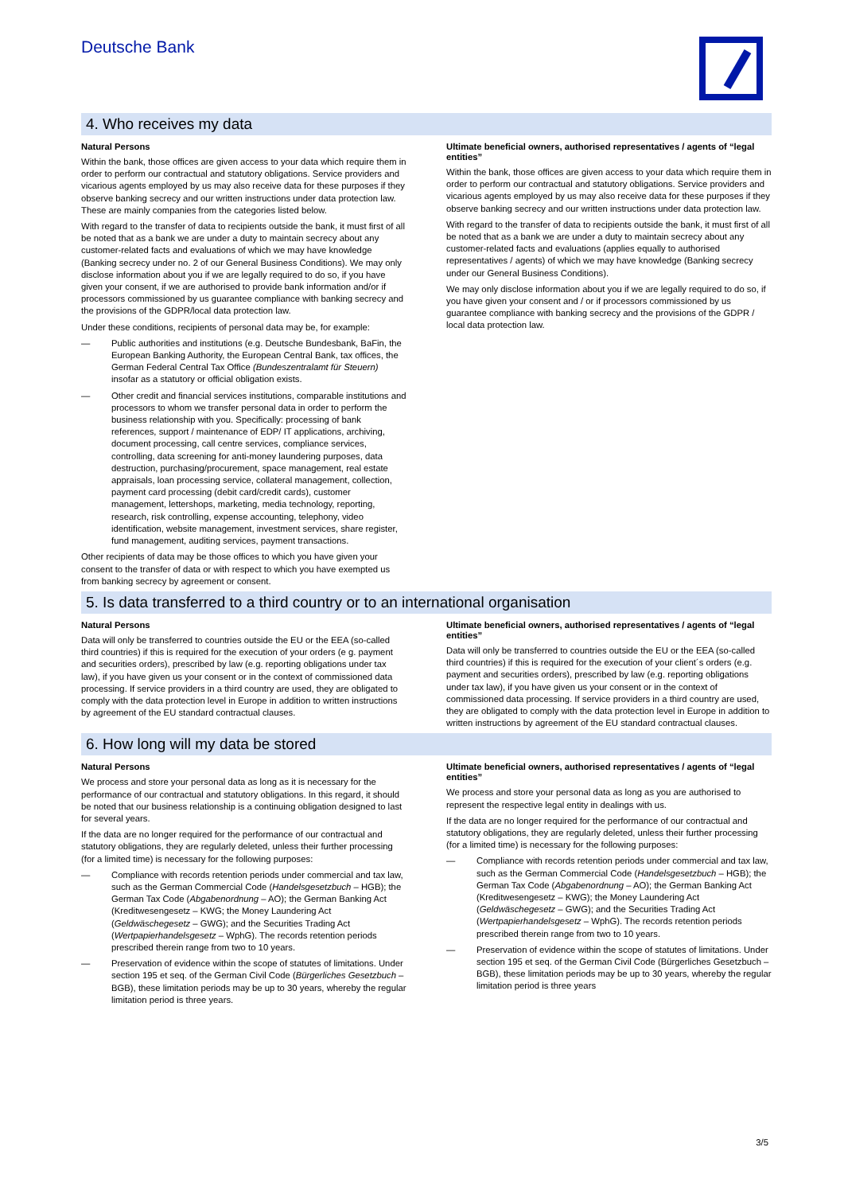Deutsche Bank
4. Who receives my data
Natural Persons
Within the bank, those offices are given access to your data which require them in order to perform our contractual and statutory obligations. Service providers and vicarious agents employed by us may also receive data for these purposes if they observe banking secrecy and our written instructions under data protection law. These are mainly companies from the categories listed below.
With regard to the transfer of data to recipients outside the bank, it must first of all be noted that as a bank we are under a duty to maintain secrecy about any customer-related facts and evaluations of which we may have knowledge (Banking secrecy under no. 2 of our General Business Conditions). We may only disclose information about you if we are legally required to do so, if you have given your consent, if we are authorised to provide bank information and/or if processors commissioned by us guarantee compliance with banking secrecy and the provisions of the GDPR/local data protection law.
Under these conditions, recipients of personal data may be, for example:
— Public authorities and institutions (e.g. Deutsche Bundesbank, BaFin, the European Banking Authority, the European Central Bank, tax offices, the German Federal Central Tax Office (Bundeszentralamt für Steuern) insofar as a statutory or official obligation exists.
— Other credit and financial services institutions, comparable institutions and processors to whom we transfer personal data in order to perform the business relationship with you. Specifically: processing of bank references, support / maintenance of EDP/ IT applications, archiving, document processing, call centre services, compliance services, controlling, data screening for anti-money laundering purposes, data destruction, purchasing/procurement, space management, real estate appraisals, loan processing service, collateral management, collection, payment card processing (debit card/credit cards), customer management, lettershops, marketing, media technology, reporting, research, risk controlling, expense accounting, telephony, video identification, website management, investment services, share register, fund management, auditing services, payment transactions.
Other recipients of data may be those offices to which you have given your consent to the transfer of data or with respect to which you have exempted us from banking secrecy by agreement or consent.
Ultimate beneficial owners, authorised representatives / agents of “legal entities”
Within the bank, those offices are given access to your data which require them in order to perform our contractual and statutory obligations. Service providers and vicarious agents employed by us may also receive data for these purposes if they observe banking secrecy and our written instructions under data protection law.
With regard to the transfer of data to recipients outside the bank, it must first of all be noted that as a bank we are under a duty to maintain secrecy about any customer-related facts and evaluations (applies equally to authorised representatives / agents) of which we may have knowledge (Banking secrecy under our General Business Conditions).
We may only disclose information about you if we are legally required to do so, if you have given your consent and / or if processors commissioned by us guarantee compliance with banking secrecy and the provisions of the GDPR / local data protection law.
5. Is data transferred to a third country or to an international organisation
Natural Persons
Data will only be transferred to countries outside the EU or the EEA (so-called third countries) if this is required for the execution of your orders (e g. payment and securities orders), prescribed by law (e.g. reporting obligations under tax law), if you have given us your consent or in the context of commissioned data processing. If service providers in a third country are used, they are obligated to comply with the data protection level in Europe in addition to written instructions by agreement of the EU standard contractual clauses.
Ultimate beneficial owners, authorised representatives / agents of “legal entities”
Data will only be transferred to countries outside the EU or the EEA (so-called third countries) if this is required for the execution of your client´s orders (e.g. payment and securities orders), prescribed by law (e.g. reporting obligations under tax law), if you have given us your consent or in the context of commissioned data processing. If service providers in a third country are used, they are obligated to comply with the data protection level in Europe in addition to written instructions by agreement of the EU standard contractual clauses.
6. How long will my data be stored
Natural Persons
We process and store your personal data as long as it is necessary for the performance of our contractual and statutory obligations. In this regard, it should be noted that our business relationship is a continuing obligation designed to last for several years.
If the data are no longer required for the performance of our contractual and statutory obligations, they are regularly deleted, unless their further processing (for a limited time) is necessary for the following purposes:
— Compliance with records retention periods under commercial and tax law, such as the German Commercial Code (Handelsgesetzbuch – HGB); the German Tax Code (Abgabenordnung – AO); the German Banking Act (Kreditwesengesetz – KWG; the Money Laundering Act (Geldwäschegesetz – GWG); and the Securities Trading Act (Wertpapierhandelsgesetz – WphG). The records retention periods prescribed therein range from two to 10 years.
— Preservation of evidence within the scope of statutes of limitations. Under section 195 et seq. of the German Civil Code (Bürgerliches Gesetzbuch – BGB), these limitation periods may be up to 30 years, whereby the regular limitation period is three years.
Ultimate beneficial owners, authorised representatives / agents of “legal entities”
We process and store your personal data as long as you are authorised to represent the respective legal entity in dealings with us.
If the data are no longer required for the performance of our contractual and statutory obligations, they are regularly deleted, unless their further processing (for a limited time) is necessary for the following purposes:
— Compliance with records retention periods under commercial and tax law, such as the German Commercial Code (Handelsgesetzbuch – HGB); the German Tax Code (Abgabenordnung – AO); the German Banking Act (Kreditwesengesetz – KWG); the Money Laundering Act (Geldwäschegesetz – GWG); and the Securities Trading Act (Wertpapierhandelsgesetz – WphG). The records retention periods prescribed therein range from two to 10 years.
— Preservation of evidence within the scope of statutes of limitations. Under section 195 et seq. of the German Civil Code (Bürgerliches Gesetzbuch – BGB), these limitation periods may be up to 30 years, whereby the regular limitation period is three years
3/5